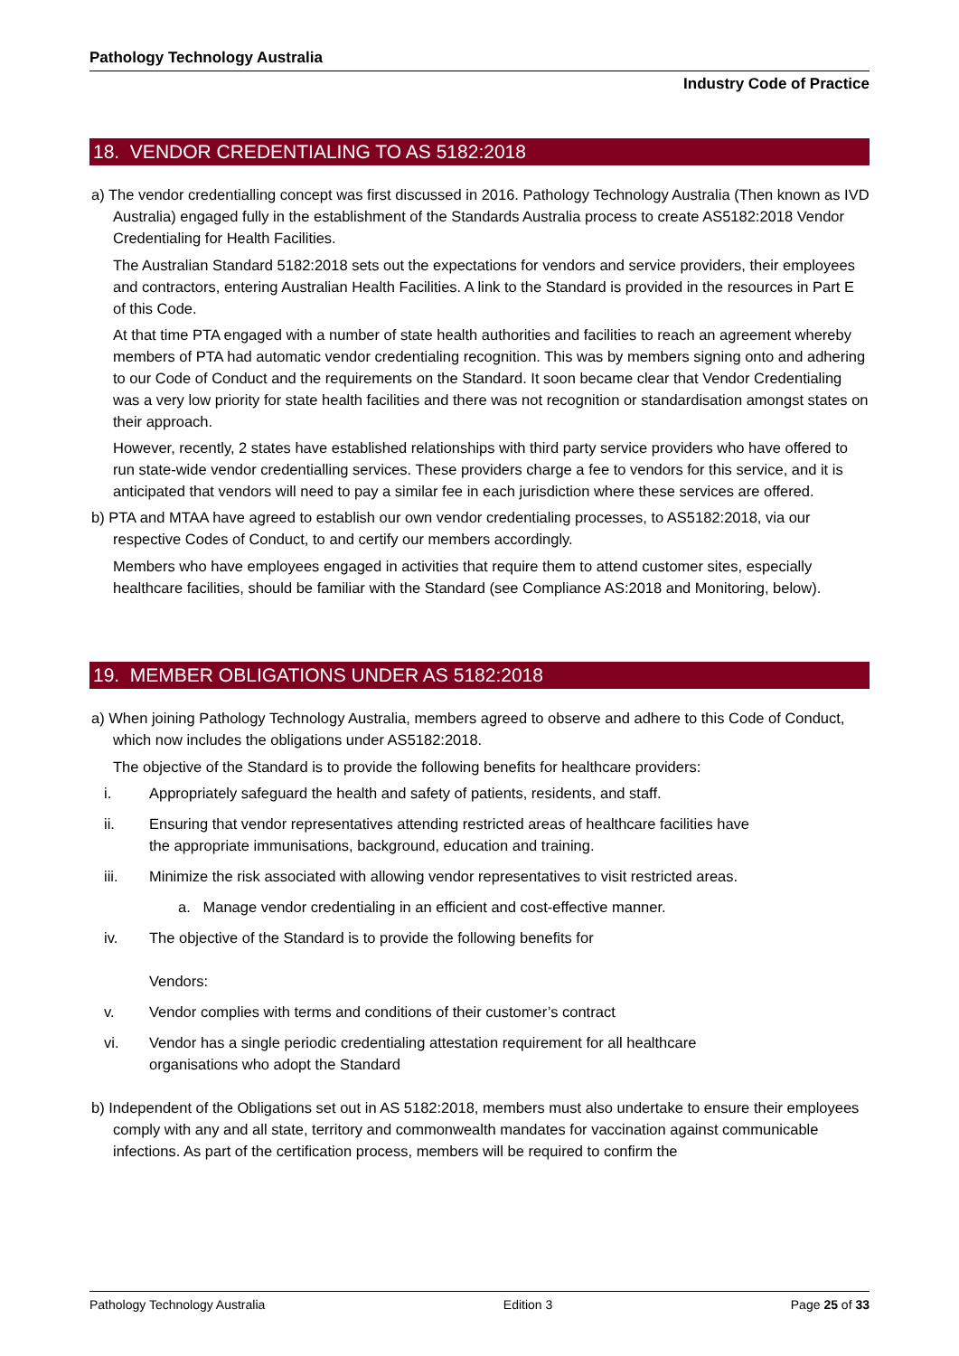Pathology Technology Australia
Industry Code of Practice
18. VENDOR CREDENTIALING TO AS 5182:2018
a) The vendor credentialling concept was first discussed in 2016. Pathology Technology Australia (Then known as IVD Australia) engaged fully in the establishment of the Standards Australia process to create AS5182:2018 Vendor Credentialing for Health Facilities.
The Australian Standard 5182:2018 sets out the expectations for vendors and service providers, their employees and contractors, entering Australian Health Facilities. A link to the Standard is provided in the resources in Part E of this Code.
At that time PTA engaged with a number of state health authorities and facilities to reach an agreement whereby members of PTA had automatic vendor credentialing recognition. This was by members signing onto and adhering to our Code of Conduct and the requirements on the Standard. It soon became clear that Vendor Credentialing was a very low priority for state health facilities and there was not recognition or standardisation amongst states on their approach.
However, recently, 2 states have established relationships with third party service providers who have offered to run state-wide vendor credentialling services. These providers charge a fee to vendors for this service, and it is anticipated that vendors will need to pay a similar fee in each jurisdiction where these services are offered.
b) PTA and MTAA have agreed to establish our own vendor credentialing processes, to AS5182:2018, via our respective Codes of Conduct, to and certify our members accordingly.
Members who have employees engaged in activities that require them to attend customer sites, especially healthcare facilities, should be familiar with the Standard (see Compliance AS:2018 and Monitoring, below).
19. MEMBER OBLIGATIONS UNDER AS 5182:2018
a) When joining Pathology Technology Australia, members agreed to observe and adhere to this Code of Conduct, which now includes the obligations under AS5182:2018.
The objective of the Standard is to provide the following benefits for healthcare providers:
i. Appropriately safeguard the health and safety of patients, residents, and staff.
ii. Ensuring that vendor representatives attending restricted areas of healthcare facilities have the appropriate immunisations, background, education and training.
iii. Minimize the risk associated with allowing vendor representatives to visit restricted areas.
a. Manage vendor credentialing in an efficient and cost-effective manner.
iv. The objective of the Standard is to provide the following benefits for
Vendors:
v. Vendor complies with terms and conditions of their customer’s contract
vi. Vendor has a single periodic credentialing attestation requirement for all healthcare organisations who adopt the Standard
b) Independent of the Obligations set out in AS 5182:2018, members must also undertake to ensure their employees comply with any and all state, territory and commonwealth mandates for vaccination against communicable infections. As part of the certification process, members will be required to confirm the
Pathology Technology Australia Edition 3 Page 25 of 33